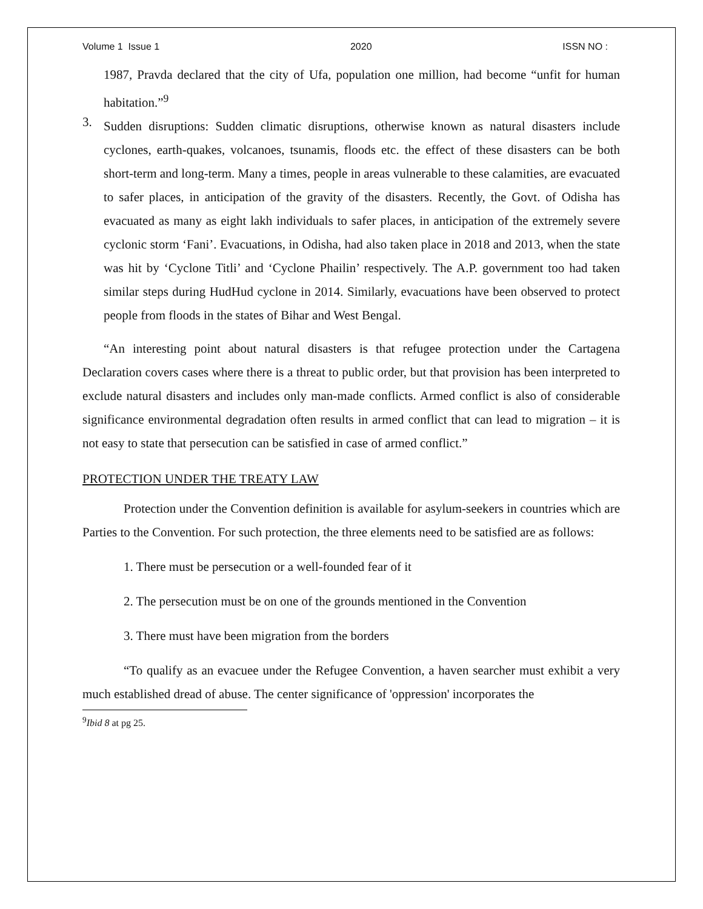Volume 1 Issue 1 2020 ISSN NO :
1987, Pravda declared that the city of Ufa, population one million, had become “unfit for human habitation.”<sup>9</sup>
3.
Sudden disruptions: Sudden climatic disruptions, otherwise known as natural disasters include cyclones, earth-quakes, volcanoes, tsunamis, floods etc. the effect of these disasters can be both short-term and long-term. Many a times, people in areas vulnerable to these calamities, are evacuated to safer places, in anticipation of the gravity of the disasters. Recently, the Govt. of Odisha has evacuated as many as eight lakh individuals to safer places, in anticipation of the extremely severe cyclonic storm ‘Fani’. Evacuations, in Odisha, had also taken place in 2018 and 2013, when the state was hit by ‘Cyclone Titli’ and ‘Cyclone Phailin’ respectively. The A.P. government too had taken similar steps during HudHud cyclone in 2014. Similarly, evacuations have been observed to protect people from floods in the states of Bihar and West Bengal.
“An interesting point about natural disasters is that refugee protection under the Cartagena Declaration covers cases where there is a threat to public order, but that provision has been interpreted to exclude natural disasters and includes only man-made conflicts. Armed conflict is also of considerable significance environmental degradation often results in armed conflict that can lead to migration – it is not easy to state that persecution can be satisfied in case of armed conflict.”
PROTECTION UNDER THE TREATY LAW
Protection under the Convention definition is available for asylum-seekers in countries which are Parties to the Convention. For such protection, the three elements need to be satisfied are as follows:
1. There must be persecution or a well-founded fear of it
2. The persecution must be on one of the grounds mentioned in the Convention
3. There must have been migration from the borders
“To qualify as an evacuee under the Refugee Convention, a haven searcher must exhibit a very much established dread of abuse. The center significance of 'oppression' incorporates the
<sup>9</sup> Ibid 8 at pg 25.